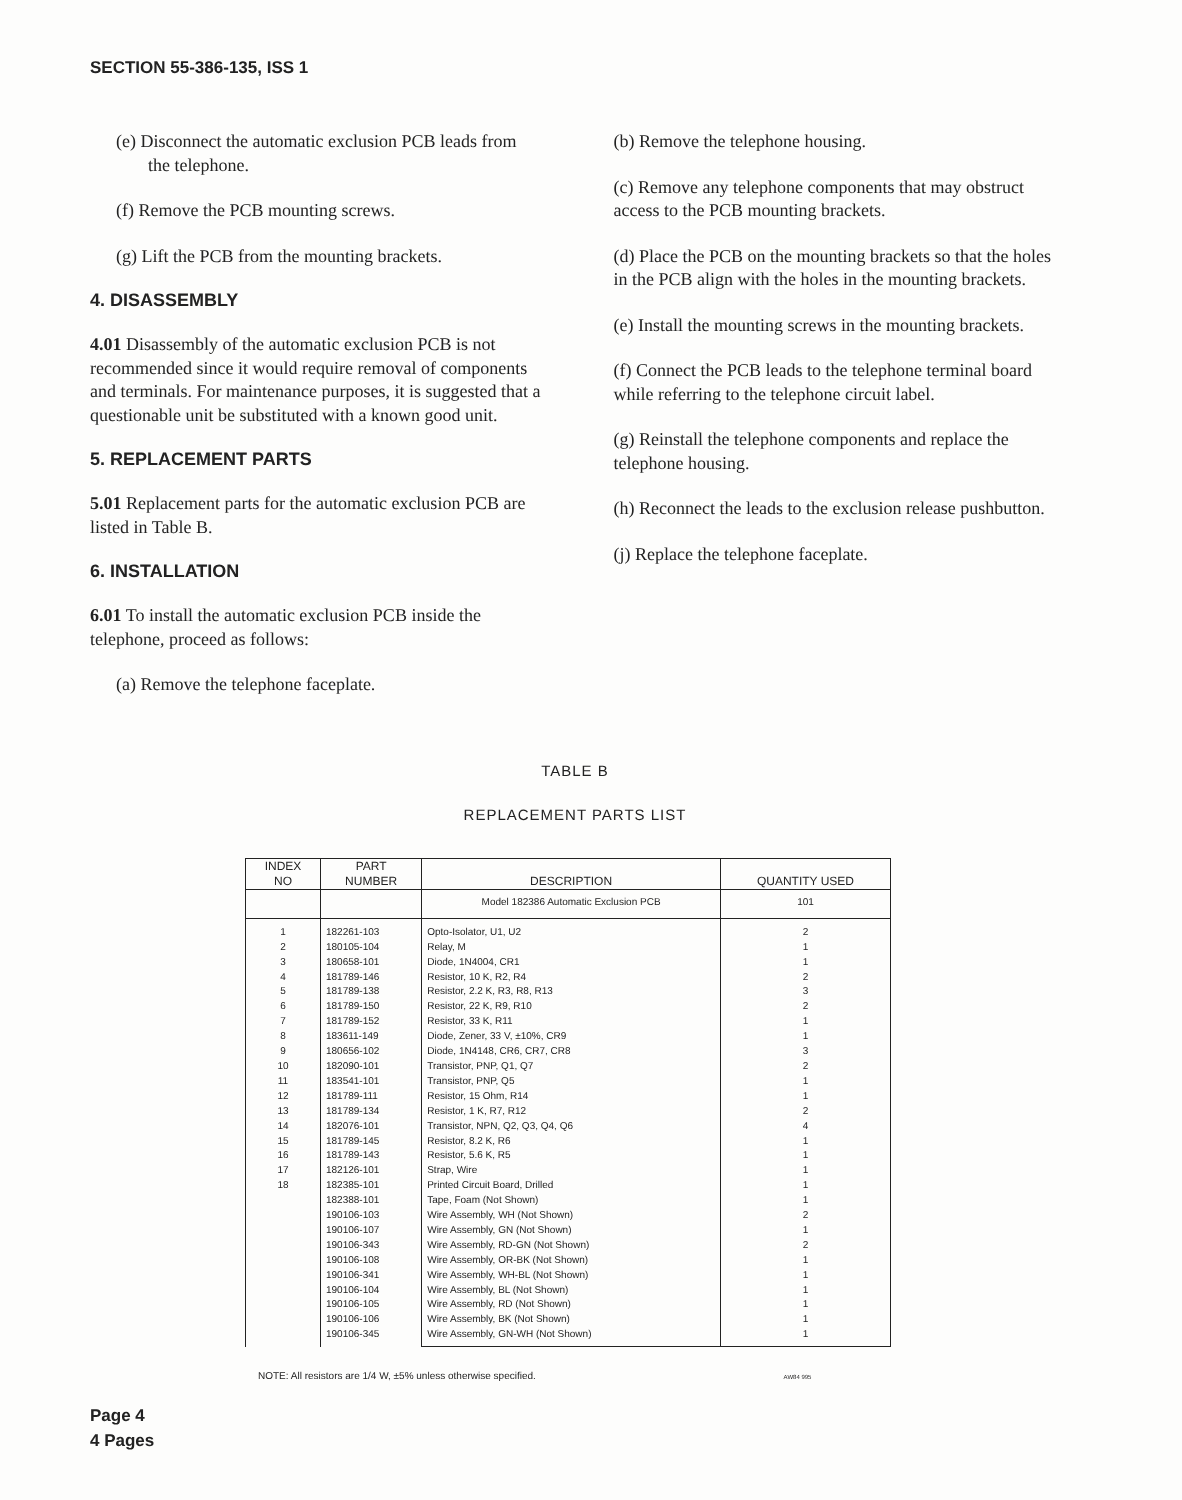SECTION 55-386-135, ISS 1
(e) Disconnect the automatic exclusion PCB leads from the telephone.
(f) Remove the PCB mounting screws.
(g) Lift the PCB from the mounting brackets.
4. DISASSEMBLY
4.01 Disassembly of the automatic exclusion PCB is not recommended since it would require removal of components and terminals. For maintenance purposes, it is suggested that a questionable unit be substituted with a known good unit.
5. REPLACEMENT PARTS
5.01 Replacement parts for the automatic exclusion PCB are listed in Table B.
6. INSTALLATION
6.01 To install the automatic exclusion PCB inside the telephone, proceed as follows:
(a) Remove the telephone faceplate.
(b) Remove the telephone housing.
(c) Remove any telephone components that may obstruct access to the PCB mounting brackets.
(d) Place the PCB on the mounting brackets so that the holes in the PCB align with the holes in the mounting brackets.
(e) Install the mounting screws in the mounting brackets.
(f) Connect the PCB leads to the telephone terminal board while referring to the telephone circuit label.
(g) Reinstall the telephone components and replace the telephone housing.
(h) Reconnect the leads to the exclusion release pushbutton.
(j) Replace the telephone faceplate.
TABLE B
REPLACEMENT PARTS LIST
| INDEX NO | PART NUMBER | DESCRIPTION | QUANTITY USED |
| --- | --- | --- | --- |
| | | Model 182386 Automatic Exclusion PCB | 101 |
| 1 2 3 4 5 6 7 8 9 10 11 12 13 14 15 16 17 18 | 182261-103 180105-104 180658-101 181789-146 181789-138 181789-150 181789-152 183611-149 180656-102 182090-101 183541-101 181789-111 181789-134 182076-101 181789-145 181789-143 182126-101 182385-101 182388-101 190106-103 190106-107 190106-343 190106-108 190106-341 190106-104 190106-105 190106-106 190106-345 | Opto-Isolator, U1, U2 Relay, M Diode, 1N4004, CR1 Resistor, 10 K, R2, R4 Resistor, 2.2 K, R3, R8, R13 Resistor, 22 K, R9, R10 Resistor, 33 K, R11 Diode, Zener, 33 V, ±10%, CR9 Diode, 1N4148, CR6, CR7, CR8 Transistor, PNP, Q1, Q7 Transistor, PNP, Q5 Resistor, 15 Ohm, R14 Resistor, 1 K, R7, R12 Transistor, NPN, Q2, Q3, Q4, Q6 Resistor, 8.2 K, R6 Resistor, 5.6 K, R5 Strap, Wire Printed Circuit Board, Drilled Tape, Foam (Not Shown) Wire Assembly, WH (Not Shown) Wire Assembly, GN (Not Shown) Wire Assembly, RD-GN (Not Shown) Wire Assembly, OR-BK (Not Shown) Wire Assembly, WH-BL (Not Shown) Wire Assembly, BL (Not Shown) Wire Assembly, RD (Not Shown) Wire Assembly, BK (Not Shown) Wire Assembly, GN-WH (Not Shown) | 2 1 1 2 3 2 1 1 3 2 1 1 2 4 1 1 1 1 1 2 1 2 1 1 1 1 1 1 |
NOTE: All resistors are 1/4 W, ±5% unless otherwise specified. AW84 995
Page 4
4 Pages